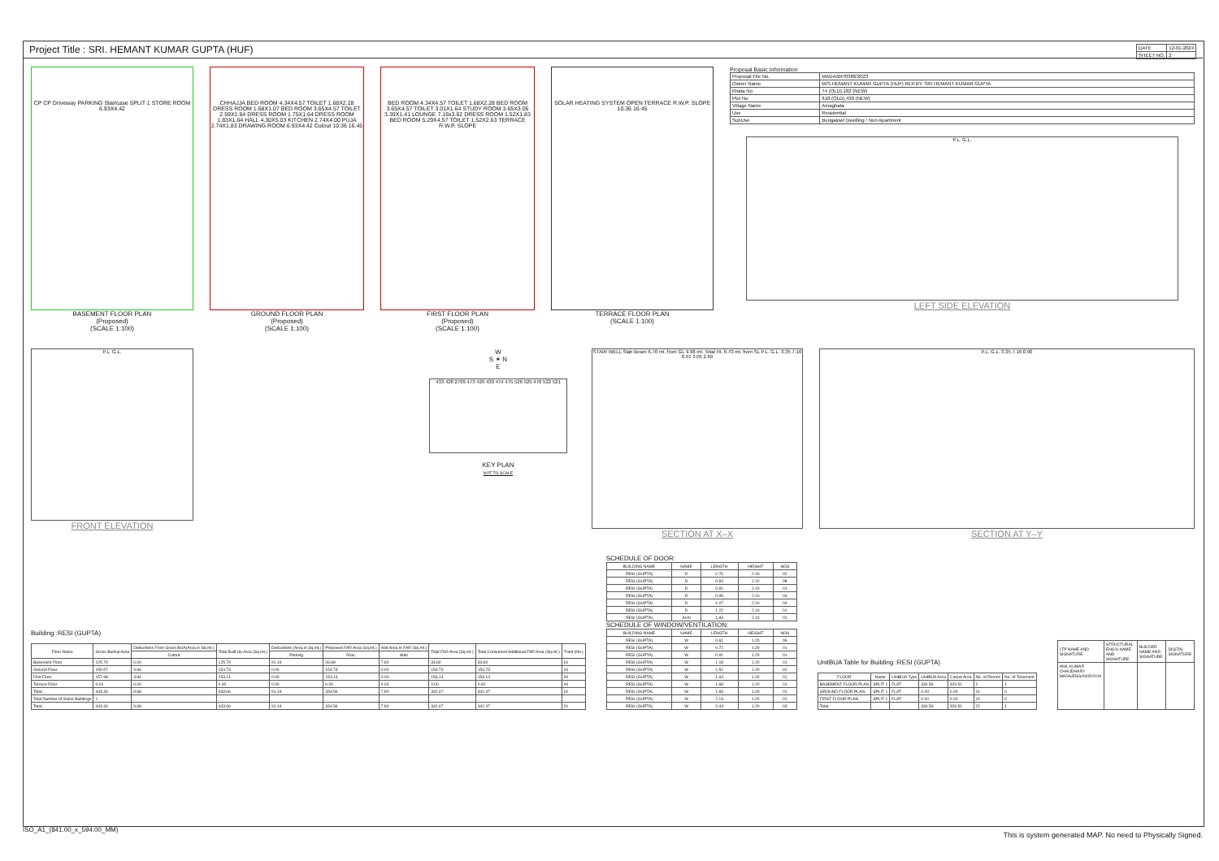Project Title : SRI. HEMANT KUMAR GUPTA (HUF)
| DATE | 12-01-2024 |
| SHEET NO. | 2 |
CP CP Driveway PARKING Staircase SPLIT 1 STORE ROOM 6.93X4.42
BASEMENT FLOOR PLAN
(Proposed)
(SCALE 1:100)
CHHAJJA BED ROOM 4.34X4.57 TOILET 1.68X2.28 DRESS ROOM 1.68X1.07 BED ROOM 3.65X4.57 TOILET 2.59X1.64 DRESS ROOM 1.75X1.64 DRESS ROOM 1.83X1.64 HALL 4.30X5.03 KITCHEN 2.74X4.00 PUJA 2.74X1.83 DRAWING ROOM 6.93X4.42 Cutout 10.36 16.45
GROUND FLOOR PLAN
(Proposed)
(SCALE 1:100)
BED ROOM 4.34X4.57 TOILET 1.68X2.28 BED ROOM 3.65X4.57 TOILET 3.01X1.64 STUDY ROOM 3.65X3.05 3.39X1.41 LOUNGE 7.16x3.62 DRESS ROOM 1.52X1.83 BED ROOM 5.29X4.57 TOILET 1.52X2.63 TERRACE R.W.P. SLOPE
FIRST FLOOR PLAN
(Proposed)
(SCALE 1:100)
SOLAR HEATING SYSTEM OPEN TERRACE R.W.P. SLOPE 10.36 16.45
TERRACE FLOOR PLAN
(SCALE 1:100)
Proposal Basic Information
| Proposal File No. | MADA/BP/0386/2023 |
| Owner Name | M/S.HEMANT KUMAR GUPTA (HUF) REP.BY. SRI HEMANT KUMAR GUPTA |
| Khata No | 74 (OLD),182 (NEW) |
| Plot No | 618 (OLD),430 (NEW) |
| Village Name | Amaghata |
| Use | Residential |
| SubUse | Bungalow/ Dwelling / Non Apartment |
P.L. G.L.
LEFT SIDE ELEVATION
P.L. G.L.
FRONT ELEVATION
W
S ✶ N
E
433 428 2709 473 429 430 474 475 526 525 476 522 521
KEY PLAN
NOT TO SCALE
STAIR WELL Slab Beam 6.70 mt. from GL 9.98 mt. Total Ht. 6.70 mt. from SL P.L. G.L. 3.35 7.16 0.91 3.05 2.69
SECTION AT X–X
P.L. G.L. 3.35 7.16 0.90
SECTION AT Y–Y
Building :RESI (GUPTA)
| Floor Name | Gross Builtup Area | Deductions From Gross BUA(Area in Sq.mt.) | Total Built Up Area (Sq.mt.) | Deductions (Area in Sq.mt.) | Proposed FAR Area (Sq.mt.) | Add Area In FAR (Sq.mt.) | Total FAR Area (Sq.mt.) | Total Consumed Additional FAR Area (Sq.mt.) | Tnmt (No.) |
| --- | --- | --- | --- | --- | --- | --- | --- | --- | --- |
| | | Cutout | | Parking | Resi. | Stair | | | |
| Basement Floor | 125.79 | 0.00 | 125.79 | 91.19 | 26.69 | 7.90 | 34.60 | 34.60 | 01 |
| Ground Floor | 159.57 | 4.84 | 154.73 | 0.00 | 154.73 | 0.00 | 154.73 | 154.73 | 00 |
| First Floor | 157.98 | 4.84 | 153.14 | 0.00 | 153.14 | 0.00 | 153.14 | 153.14 | 00 |
| Terrace Floor | 0.00 | 0.00 | 0.00 | 0.00 | 0.00 | 0.00 | 0.00 | 0.00 | 00 |
| Total : | 443.34 | 9.68 | 433.66 | 91.19 | 334.56 | 7.90 | 342.47 | 342.47 | 01 |
| Total Number of Same Buildings | 1 | | | | | | | | |
| Total : | 443.34 | 9.68 | 433.66 | 91.19 | 334.56 | 7.90 | 342.47 | 342.47 | 01 |
SCHEDULE OF DOOR:
| BUILDING NAME | NAME | LENGTH | HEIGHT | NOS |
| --- | --- | --- | --- | --- |
| RESI (GUPTA) | D | 0.76 | 2.10 | 02 |
| RESI (GUPTA) | D | 0.84 | 2.10 | 08 |
| RESI (GUPTA) | D | 0.91 | 2.10 | 01 |
| RESI (GUPTA) | D | 0.99 | 2.10 | 04 |
| RESI (GUPTA) | D | 1.07 | 2.10 | 04 |
| RESI (GUPTA) | D | 1.22 | 2.10 | 01 |
| RESI (GUPTA) | Arch | 1.83 | 2.10 | 01 |
SCHEDULE OF WINDOW/VENTILATION:
| BUILDING NAME | NAME | LENGTH | HEIGHT | NOS |
| --- | --- | --- | --- | --- |
| RESI (GUPTA) | W | 0.61 | 1.20 | 06 |
| RESI (GUPTA) | W | 0.72 | 1.20 | 01 |
| RESI (GUPTA) | W | 0.91 | 1.20 | 01 |
| RESI (GUPTA) | W | 1.18 | 1.20 | 01 |
| RESI (GUPTA) | W | 1.52 | 1.20 | 02 |
| RESI (GUPTA) | W | 1.64 | 1.20 | 01 |
| RESI (GUPTA) | W | 1.68 | 1.20 | 01 |
| RESI (GUPTA) | W | 1.83 | 1.20 | 01 |
| RESI (GUPTA) | W | 2.13 | 1.20 | 01 |
| RESI (GUPTA) | W | 2.44 | 1.20 | 03 |
UnitBUA Table for Building :RESI (GUPTA)
| FLOOR | Name | UnitBUA Type | UnitBUA Area | Carpet Area | No. of Rooms | No. of Tenement |
| --- | --- | --- | --- | --- | --- | --- |
| BASEMENT FLOOR PLAN | SPLIT 1 | FLAT | 334.56 | 329.51 | 1 | 1 |
| GROUND FLOOR PLAN | SPLIT 1 | FLAT | 0.00 | 0.00 | 11 | 0 |
| FIRST FLOOR PLAN | SPLIT 1 | FLAT | 0.00 | 0.00 | 10 | 0 |
| Total: | - | - | 334.56 | 329.51 | 22 | 1 |
| LTP NAME AND SIGNATURE | STRUCTURAL ENG'S NAME AND SIGNATURE | BUILDER NAME AND SIGNATURE | DIGITAL SIGNATURE |
| ANIL KUMAR CHAUDHARY MADA/ENG/0005/2019 | | | |
ISO_A1_(841.00_x_594.00_MM)
This is system generated MAP. No need to Physically Signed.